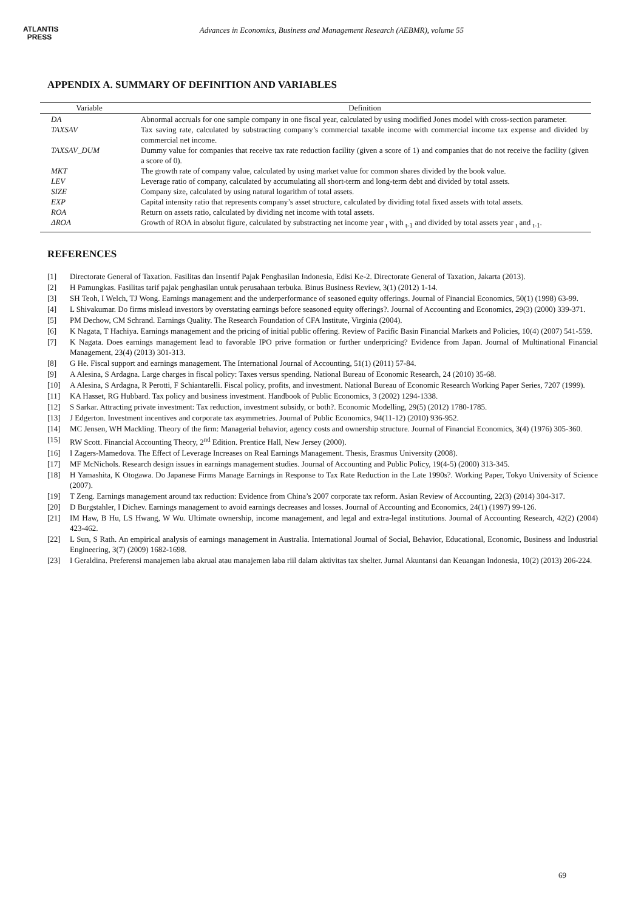ATLANTIS
PRESS
Advances in Economics, Business and Management Research (AEBMR), volume 55
APPENDIX A. SUMMARY OF DEFINITION AND VARIABLES
| Variable | Definition |
| --- | --- |
| DA | Abnormal accruals for one sample company in one fiscal year, calculated by using modified Jones model with cross-section parameter. |
| TAXSAV | Tax saving rate, calculated by substracting company’s commercial taxable income with commercial income tax expense and divided by commercial net income. |
| TAXSAV_DUM | Dummy value for companies that receive tax rate reduction facility (given a score of 1) and companies that do not receive the facility (given a score of 0). |
| MKT | The growth rate of company value, calculated by using market value for common shares divided by the book value. |
| LEV | Leverage ratio of company, calculated by accumulating all short-term and long-term debt and divided by total assets. |
| SIZE | Company size, calculated by using natural logarithm of total assets. |
| EXP | Capital intensity ratio that represents company’s asset structure, calculated by dividing total fixed assets with total assets. |
| ROA | Return on assets ratio, calculated by dividing net income with total assets. |
| ΔROA | Growth of ROA in absolut figure, calculated by substracting net income year <sub>t</sub> with <sub>t-1</sub> and divided by total assets year <sub>t</sub> and <sub>t-1</sub>. |
REFERENCES
[1] Directorate General of Taxation. Fasilitas dan Insentif Pajak Penghasilan Indonesia, Edisi Ke-2. Directorate General of Taxation, Jakarta (2013).
[2] H Pamungkas. Fasilitas tarif pajak penghasilan untuk perusahaan terbuka. Binus Business Review, 3(1) (2012) 1-14.
[3] SH Teoh, I Welch, TJ Wong. Earnings management and the underperformance of seasoned equity offerings. Journal of Financial Economics, 50(1) (1998) 63-99.
[4] L Shivakumar. Do firms mislead investors by overstating earnings before seasoned equity offerings?. Journal of Accounting and Economics, 29(3) (2000) 339-371.
[5] PM Dechow, CM Schrand. Earnings Quality. The Research Foundation of CFA Institute, Virginia (2004).
[6] K Nagata, T Hachiya. Earnings management and the pricing of initial public offering. Review of Pacific Basin Financial Markets and Policies, 10(4) (2007) 541-559.
[7] K Nagata. Does earnings management lead to favorable IPO prive formation or further underpricing? Evidence from Japan. Journal of Multinational Financial Management, 23(4) (2013) 301-313.
[8] G He. Fiscal support and earnings management. The International Journal of Accounting, 51(1) (2011) 57-84.
[9] A Alesina, S Ardagna. Large charges in fiscal policy: Taxes versus spending. National Bureau of Economic Research, 24 (2010) 35-68.
[10] A Alesina, S Ardagna, R Perotti, F Schiantarelli. Fiscal policy, profits, and investment. National Bureau of Economic Research Working Paper Series, 7207 (1999).
[11] KA Hasset, RG Hubbard. Tax policy and business investment. Handbook of Public Economics, 3 (2002) 1294-1338.
[12] S Sarkar. Attracting private investment: Tax reduction, investment subsidy, or both?. Economic Modelling, 29(5) (2012) 1780-1785.
[13] J Edgerton. Investment incentives and corporate tax asymmetries. Journal of Public Economics, 94(11-12) (2010) 936-952.
[14] MC Jensen, WH Mackling. Theory of the firm: Managerial behavior, agency costs and ownership structure. Journal of Financial Economics, 3(4) (1976) 305-360.
[15] RW Scott. Financial Accounting Theory, 2<sup>nd</sup> Edition. Prentice Hall, New Jersey (2000).
[16] I Zagers-Mamedova. The Effect of Leverage Increases on Real Earnings Management. Thesis, Erasmus University (2008).
[17] MF McNichols. Research design issues in earnings management studies. Journal of Accounting and Public Policy, 19(4-5) (2000) 313-345.
[18] H Yamashita, K Otogawa. Do Japanese Firms Manage Earnings in Response to Tax Rate Reduction in the Late 1990s?. Working Paper, Tokyo University of Science (2007).
[19] T Zeng. Earnings management around tax reduction: Evidence from China’s 2007 corporate tax reform. Asian Review of Accounting, 22(3) (2014) 304-317.
[20] D Burgstahler, I Dichev. Earnings management to avoid earnings decreases and losses. Journal of Accounting and Economics, 24(1) (1997) 99-126.
[21] IM Haw, B Hu, LS Hwang, W Wu. Ultimate ownership, income management, and legal and extra-legal institutions. Journal of Accounting Research, 42(2) (2004) 423-462.
[22] L Sun, S Rath. An empirical analysis of earnings management in Australia. International Journal of Social, Behavior, Educational, Economic, Business and Industrial Engineering, 3(7) (2009) 1682-1698.
[23] I Geraldina. Preferensi manajemen laba akrual atau manajemen laba riil dalam aktivitas tax shelter. Jurnal Akuntansi dan Keuangan Indonesia, 10(2) (2013) 206-224.
69